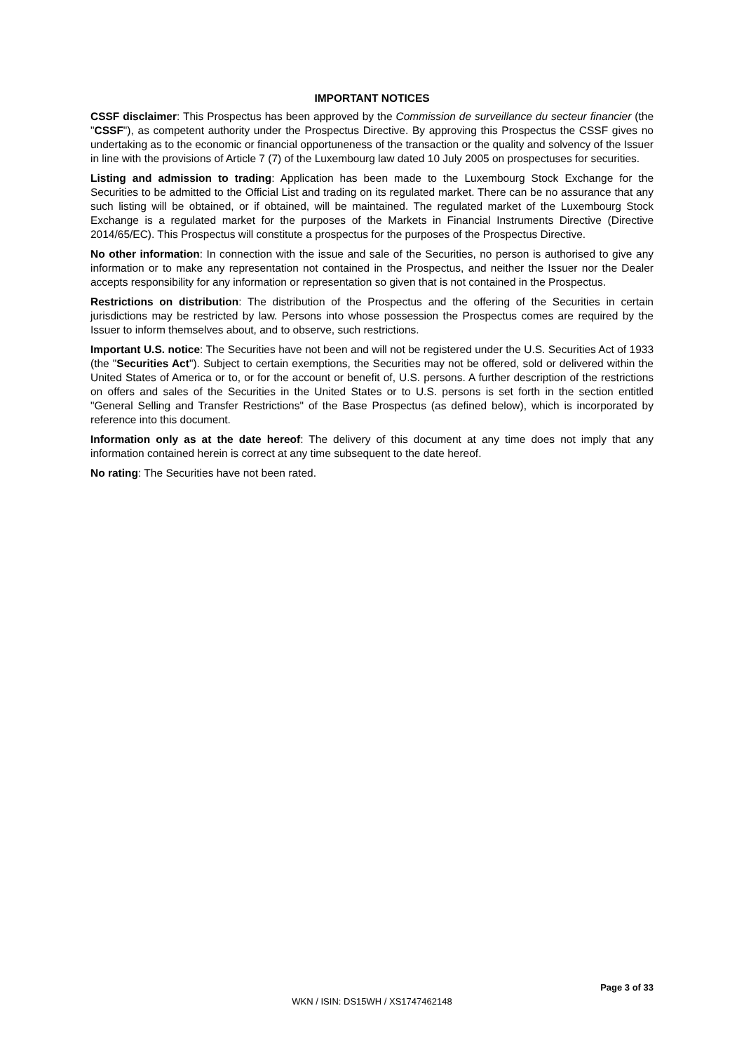IMPORTANT NOTICES
CSSF disclaimer: This Prospectus has been approved by the Commission de surveillance du secteur financier (the "CSSF"), as competent authority under the Prospectus Directive. By approving this Prospectus the CSSF gives no undertaking as to the economic or financial opportuneness of the transaction or the quality and solvency of the Issuer in line with the provisions of Article 7 (7) of the Luxembourg law dated 10 July 2005 on prospectuses for securities.
Listing and admission to trading: Application has been made to the Luxembourg Stock Exchange for the Securities to be admitted to the Official List and trading on its regulated market. There can be no assurance that any such listing will be obtained, or if obtained, will be maintained. The regulated market of the Luxembourg Stock Exchange is a regulated market for the purposes of the Markets in Financial Instruments Directive (Directive 2014/65/EC). This Prospectus will constitute a prospectus for the purposes of the Prospectus Directive.
No other information: In connection with the issue and sale of the Securities, no person is authorised to give any information or to make any representation not contained in the Prospectus, and neither the Issuer nor the Dealer accepts responsibility for any information or representation so given that is not contained in the Prospectus.
Restrictions on distribution: The distribution of the Prospectus and the offering of the Securities in certain jurisdictions may be restricted by law. Persons into whose possession the Prospectus comes are required by the Issuer to inform themselves about, and to observe, such restrictions.
Important U.S. notice: The Securities have not been and will not be registered under the U.S. Securities Act of 1933 (the "Securities Act"). Subject to certain exemptions, the Securities may not be offered, sold or delivered within the United States of America or to, or for the account or benefit of, U.S. persons. A further description of the restrictions on offers and sales of the Securities in the United States or to U.S. persons is set forth in the section entitled "General Selling and Transfer Restrictions" of the Base Prospectus (as defined below), which is incorporated by reference into this document.
Information only as at the date hereof: The delivery of this document at any time does not imply that any information contained herein is correct at any time subsequent to the date hereof.
No rating: The Securities have not been rated.
Page 3 of 33
WKN / ISIN: DS15WH / XS1747462148